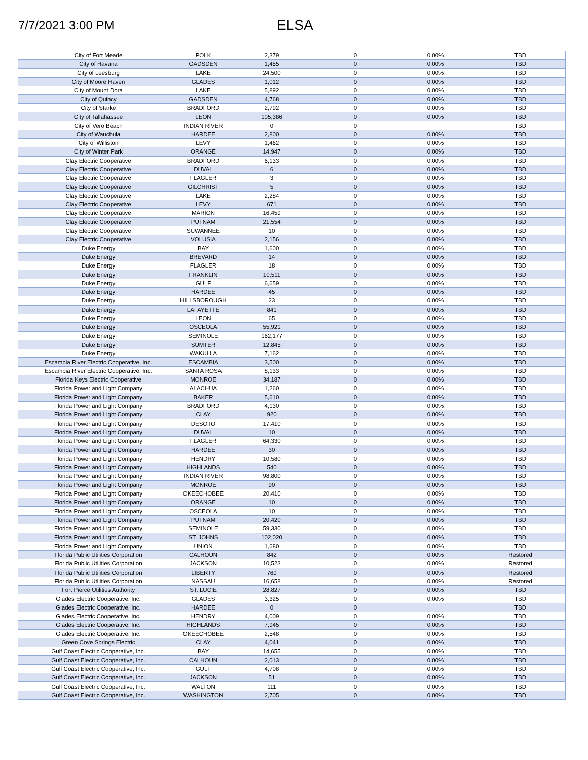7/7/2021 3:00 PM
ELSA
| City of Fort Meade | POLK | 2,379 | 0 | 0.00% | TBD |
| City of Havana | GADSDEN | 1,455 | 0 | 0.00% | TBD |
| City of Leesburg | LAKE | 24,500 | 0 | 0.00% | TBD |
| City of Moore Haven | GLADES | 1,012 | 0 | 0.00% | TBD |
| City of Mount Dora | LAKE | 5,892 | 0 | 0.00% | TBD |
| City of Quincy | GADSDEN | 4,768 | 0 | 0.00% | TBD |
| City of Starke | BRADFORD | 2,792 | 0 | 0.00% | TBD |
| City of Tallahassee | LEON | 105,386 | 0 | 0.00% | TBD |
| City of Vero Beach | INDIAN RIVER | 0 | 0 | | TBD |
| City of Wauchula | HARDEE | 2,800 | 0 | 0.00% | TBD |
| City of Williston | LEVY | 1,462 | 0 | 0.00% | TBD |
| City of Winter Park | ORANGE | 14,947 | 0 | 0.00% | TBD |
| Clay Electric Cooperative | BRADFORD | 6,133 | 0 | 0.00% | TBD |
| Clay Electric Cooperative | DUVAL | 6 | 0 | 0.00% | TBD |
| Clay Electric Cooperative | FLAGLER | 3 | 0 | 0.00% | TBD |
| Clay Electric Cooperative | GILCHRIST | 5 | 0 | 0.00% | TBD |
| Clay Electric Cooperative | LAKE | 2,284 | 0 | 0.00% | TBD |
| Clay Electric Cooperative | LEVY | 671 | 0 | 0.00% | TBD |
| Clay Electric Cooperative | MARION | 16,459 | 0 | 0.00% | TBD |
| Clay Electric Cooperative | PUTNAM | 21,554 | 0 | 0.00% | TBD |
| Clay Electric Cooperative | SUWANNEE | 10 | 0 | 0.00% | TBD |
| Clay Electric Cooperative | VOLUSIA | 2,156 | 0 | 0.00% | TBD |
| Duke Energy | BAY | 1,600 | 0 | 0.00% | TBD |
| Duke Energy | BREVARD | 14 | 0 | 0.00% | TBD |
| Duke Energy | FLAGLER | 18 | 0 | 0.00% | TBD |
| Duke Energy | FRANKLIN | 10,511 | 0 | 0.00% | TBD |
| Duke Energy | GULF | 6,659 | 0 | 0.00% | TBD |
| Duke Energy | HARDEE | 45 | 0 | 0.00% | TBD |
| Duke Energy | HILLSBOROUGH | 23 | 0 | 0.00% | TBD |
| Duke Energy | LAFAYETTE | 841 | 0 | 0.00% | TBD |
| Duke Energy | LEON | 65 | 0 | 0.00% | TBD |
| Duke Energy | OSCEOLA | 55,921 | 0 | 0.00% | TBD |
| Duke Energy | SEMINOLE | 162,177 | 0 | 0.00% | TBD |
| Duke Energy | SUMTER | 12,845 | 0 | 0.00% | TBD |
| Duke Energy | WAKULLA | 7,162 | 0 | 0.00% | TBD |
| Escambia River Electric Cooperative, Inc. | ESCAMBIA | 3,500 | 0 | 0.00% | TBD |
| Escambia River Electric Cooperative, Inc. | SANTA ROSA | 8,133 | 0 | 0.00% | TBD |
| Florida Keys Electric Cooperative | MONROE | 34,187 | 0 | 0.00% | TBD |
| Florida Power and Light Company | ALACHUA | 1,260 | 0 | 0.00% | TBD |
| Florida Power and Light Company | BAKER | 5,610 | 0 | 0.00% | TBD |
| Florida Power and Light Company | BRADFORD | 4,130 | 0 | 0.00% | TBD |
| Florida Power and Light Company | CLAY | 920 | 0 | 0.00% | TBD |
| Florida Power and Light Company | DESOTO | 17,410 | 0 | 0.00% | TBD |
| Florida Power and Light Company | DUVAL | 10 | 0 | 0.00% | TBD |
| Florida Power and Light Company | FLAGLER | 64,330 | 0 | 0.00% | TBD |
| Florida Power and Light Company | HARDEE | 30 | 0 | 0.00% | TBD |
| Florida Power and Light Company | HENDRY | 10,580 | 0 | 0.00% | TBD |
| Florida Power and Light Company | HIGHLANDS | 540 | 0 | 0.00% | TBD |
| Florida Power and Light Company | INDIAN RIVER | 98,800 | 0 | 0.00% | TBD |
| Florida Power and Light Company | MONROE | 90 | 0 | 0.00% | TBD |
| Florida Power and Light Company | OKEECHOBEE | 20,410 | 0 | 0.00% | TBD |
| Florida Power and Light Company | ORANGE | 10 | 0 | 0.00% | TBD |
| Florida Power and Light Company | OSCEOLA | 10 | 0 | 0.00% | TBD |
| Florida Power and Light Company | PUTNAM | 20,420 | 0 | 0.00% | TBD |
| Florida Power and Light Company | SEMINOLE | 59,330 | 0 | 0.00% | TBD |
| Florida Power and Light Company | ST. JOHNS | 102,020 | 0 | 0.00% | TBD |
| Florida Power and Light Company | UNION | 1,680 | 0 | 0.00% | TBD |
| Florida Public Utilities Corporation | CALHOUN | 842 | 0 | 0.00% | Restored |
| Florida Public Utilities Corporation | JACKSON | 10,523 | 0 | 0.00% | Restored |
| Florida Public Utilities Corporation | LIBERTY | 769 | 0 | 0.00% | Restored |
| Florida Public Utilities Corporation | NASSAU | 16,658 | 0 | 0.00% | Restored |
| Fort Pierce Utilities Authority | ST. LUCIE | 28,827 | 0 | 0.00% | TBD |
| Glades Electric Cooperative, Inc. | GLADES | 3,325 | 0 | 0.00% | TBD |
| Glades Electric Cooperative, Inc. | HARDEE | 0 | 0 | | TBD |
| Glades Electric Cooperative, Inc. | HENDRY | 4,009 | 0 | 0.00% | TBD |
| Glades Electric Cooperative, Inc. | HIGHLANDS | 7,945 | 0 | 0.00% | TBD |
| Glades Electric Cooperative, Inc. | OKEECHOBEE | 2,548 | 0 | 0.00% | TBD |
| Green Cove Springs Electric | CLAY | 4,041 | 0 | 0.00% | TBD |
| Gulf Coast Electric Cooperative, Inc. | BAY | 14,655 | 0 | 0.00% | TBD |
| Gulf Coast Electric Cooperative, Inc. | CALHOUN | 2,013 | 0 | 0.00% | TBD |
| Gulf Coast Electric Cooperative, Inc. | GULF | 4,708 | 0 | 0.00% | TBD |
| Gulf Coast Electric Cooperative, Inc. | JACKSON | 51 | 0 | 0.00% | TBD |
| Gulf Coast Electric Cooperative, Inc. | WALTON | 111 | 0 | 0.00% | TBD |
| Gulf Coast Electric Cooperative, Inc. | WASHINGTON | 2,705 | 0 | 0.00% | TBD |